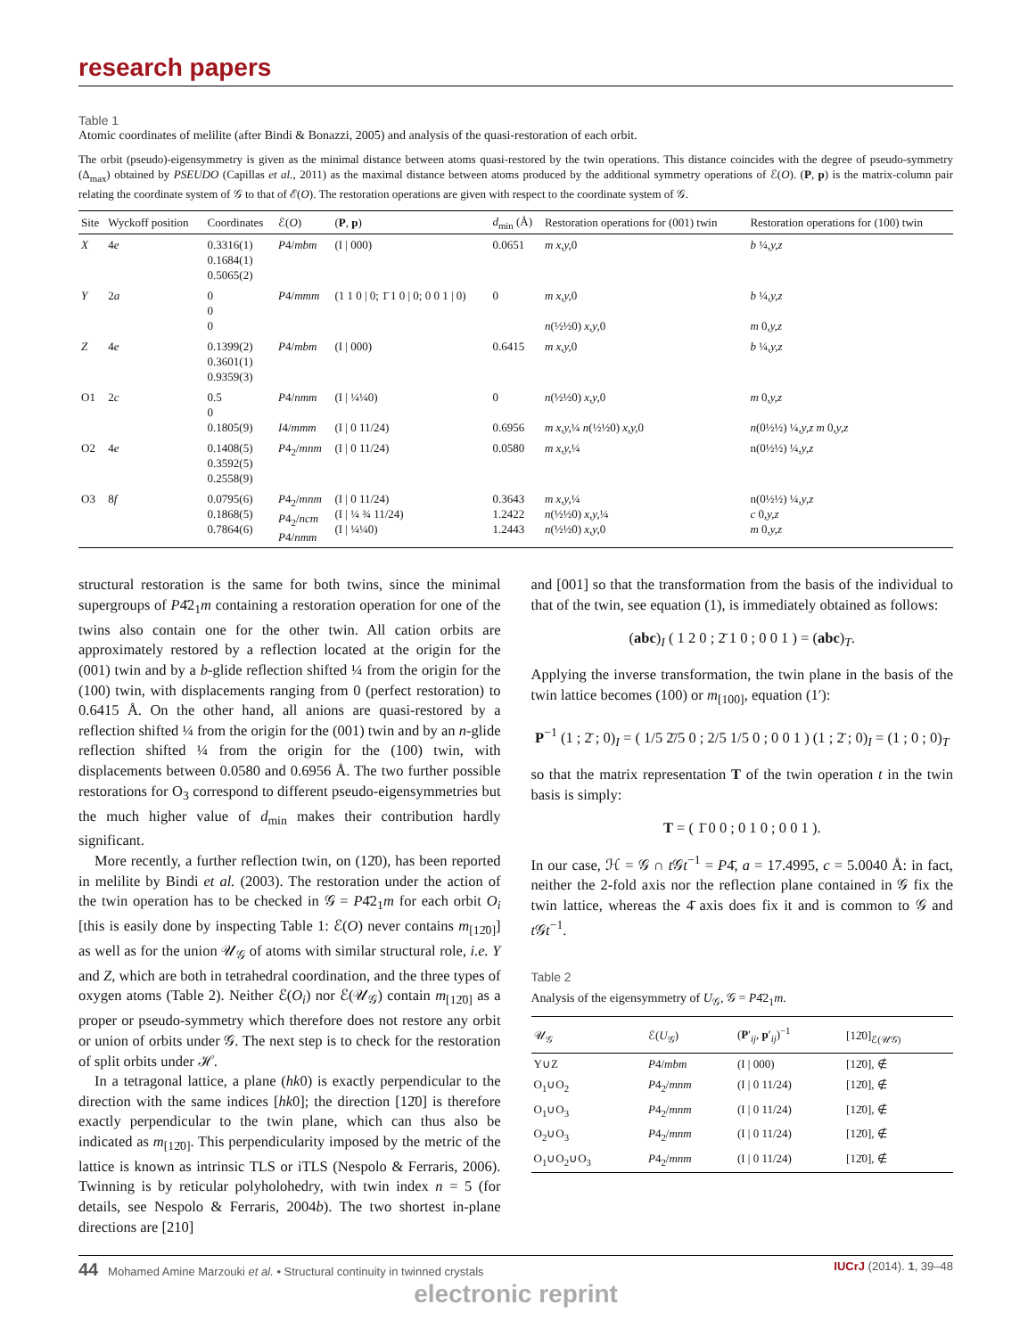research papers
Table 1
Atomic coordinates of melilite (after Bindi & Bonazzi, 2005) and analysis of the quasi-restoration of each orbit.
The orbit (pseudo)-eigensymmetry is given as the minimal distance between atoms quasi-restored by the twin operations. This distance coincides with the degree of pseudo-symmetry (Δ<sub>max</sub>) obtained by PSEUDO (Capillas et al., 2011) as the maximal distance between atoms produced by the additional symmetry operations of ℰ(O). (P, p) is the matrix-column pair relating the coordinate system of 𝒢 to that of ℰ(O). The restoration operations are given with respect to the coordinate system of 𝒢.
| Site | Wyckoff position | Coordinates | ℰ( O ) | ( P , p ) | d<sub>min</sub> (Å) | Restoration operations for (001) twin | Restoration operations for (100) twin |
| --- | --- | --- | --- | --- | --- | --- | --- |
| X | 4 e | 0.3316(1) 0.1684(1) 0.5065(2) | P 4/ mbm | (I / 000) | 0.0651 | m x,y, 0 | b ¼ ,y,z |
| Y | 2 a | 0 0 0 | P 4/ mmm | (1 1 0 / 0; 1̄ 1 0 / 0; 0 0 1 / 0) | 0 | m x,y, 0 n (½½0) x,y, 0 | b ¼ ,y,z m 0 ,y,z |
| Z | 4 e | 0.1399(2) 0.3601(1) 0.9359(3) | P 4/ mbm | (I / 000) | 0.6415 | m x,y, 0 | b ¼ ,y,z |
| O1 | 2 c | 0.5 0 0.1805(9) | P 4/ nmm I 4/ mmm | (I / ¼¼0) (I / 0 11/24) | 0 0.6956 | n (½½0) x,y, 0 m x,y, ¼ n (½½0) x,y, 0 | m 0 ,y,z n (0½½) ¼ ,y,z m 0 ,y,z |
| O2 | 4 e | 0.1408(5) 0.3592(5) 0.2558(9) | P 4<sub>2</sub>/ mnm | (I / 0 11/24) | 0.0580 | m x,y, ¼ | n(0½½) ¼ ,y,z |
| O3 | 8 f | 0.0795(6) 0.1868(5) 0.7864(6) | P 4<sub>2</sub>/ mnm P 4<sub>2</sub>/ ncm P 4/ nmm | (I / 0 11/24) (I / ¼ ¾ 11/24) (I / ¼¼0) | 0.3643 1.2422 1.2443 | m x,y, ¼ n (½½0) x,y, ¼ n (½½0) x,y, 0 | n(0½½) ¼ ,y,z c 0 ,y,z m 0 ,y,z |
structural restoration is the same for both twins, since the minimal supergroups of P4̄2<sub>1</sub>m containing a restoration operation for one of the twins also contain one for the other twin. All cation orbits are approximately restored by a reflection located at the origin for the (001) twin and by a b-glide reflection shifted ¼ from the origin for the (100) twin, with displacements ranging from 0 (perfect restoration) to 0.6415 Å. On the other hand, all anions are quasi-restored by a reflection shifted ¼ from the origin for the (001) twin and by an n-glide reflection shifted ¼ from the origin for the (100) twin, with displacements between 0.0580 and 0.6956 Å. The two further possible restorations for O<sub>3</sub> correspond to different pseudo-eigensymmetries but the much higher value of d<sub>min</sub> makes their contribution hardly significant.
More recently, a further reflection twin, on (12̄0), has been reported in melilite by Bindi et al. (2003). The restoration under the action of the twin operation has to be checked in 𝒢 = P4̄2<sub>1</sub>m for each orbit O<sub>i</sub> [this is easily done by inspecting Table 1: ℰ(O) never contains m<sub>[12̄0]</sub>] as well as for the union 𝒰<sub>𝒢</sub> of atoms with similar structural role, i.e. Y and Z, which are both in tetrahedral coordination, and the three types of oxygen atoms (Table 2). Neither ℰ(O<sub>i</sub>) nor ℰ(𝒰<sub>𝒢</sub>) contain m<sub>[12̄0]</sub> as a proper or pseudo-symmetry which therefore does not restore any orbit or union of orbits under 𝒢. The next step is to check for the restoration of split orbits under ℋ.
In a tetragonal lattice, a plane (hk0) is exactly perpendicular to the direction with the same indices [hk0]; the direction [12̄0] is therefore exactly perpendicular to the twin plane, which can thus also be indicated as m<sub>[12̄0]</sub>. This perpendicularity imposed by the metric of the lattice is known as intrinsic TLS or iTLS (Nespolo & Ferraris, 2006). Twinning is by reticular polyholohedry, with twin index n = 5 (for details, see Nespolo & Ferraris, 2004b). The two shortest in-plane directions are [210]
and [001] so that the transformation from the basis of the individual to that of the twin, see equation (1), is immediately obtained as follows:
(abc)<sub>I</sub> ( 1 2 0 ; 2̄ 1 0 ; 0 0 1 ) = (abc)<sub>T</sub>.
Applying the inverse transformation, the twin plane in the basis of the twin lattice becomes (100) or m<sub>[100]</sub>, equation (1′):
P<sup>−1</sup> (1 ; 2̄ ; 0)<sub>I</sub> = ( 1/5 2̄/5 0 ; 2/5 1/5 0 ; 0 0 1 ) (1 ; 2̄ ; 0)<sub>I</sub> = (1 ; 0 ; 0)<sub>T</sub>
so that the matrix representation T of the twin operation t in the twin basis is simply:
T = ( 1̄ 0 0 ; 0 1 0 ; 0 0 1 ).
In our case, ℋ = 𝒢 ∩ t 𝒢t<sup>−1</sup> = P4̄, a = 17.4995, c = 5.0040 Å: in fact, neither the 2-fold axis nor the reflection plane contained in 𝒢 fix the twin lattice, whereas the 4̄ axis does fix it and is common to 𝒢 and t 𝒢t<sup>−1</sup>.
Table 2
Analysis of the eigensymmetry of U<sub>𝒢</sub>, 𝒢 = P4̄2<sub>1</sub>m.
| 𝒰<sub>𝒢</sub> | ℰ( U<sub>𝒢</sub>) | ( P ′<sub>ij</sub>, p ′<sub>ij</sub>)<sup>−1</sup> | [12̄0]<sub>ℰ(𝒰𝒢)</sub> |
| --- | --- | --- | --- |
| Y∪Z | P 4/ mbm | (I / 000) | [12̄0], ∉ |
| O<sub>1</sub>∪O<sub>2</sub> | P 4<sub>2</sub>/ mnm | (I / 0 11/24) | [12̄0], ∉ |
| O<sub>1</sub>∪O<sub>3</sub> | P 4<sub>2</sub>/ mnm | (I / 0 11/24) | [12̄0], ∉ |
| O<sub>2</sub>∪O<sub>3</sub> | P 4<sub>2</sub>/ mnm | (I / 0 11/24) | [12̄0], ∉ |
| O<sub>1</sub>∪O<sub>2</sub>∪O<sub>3</sub> | P 4<sub>2</sub>/ mnm | (I / 0 11/24) | [12̄0], ∉ |
44 Mohamed Amine Marzouki et al. • Structural continuity in twinned crystals IUCrJ (2014). 1, 39–48
electronic reprint